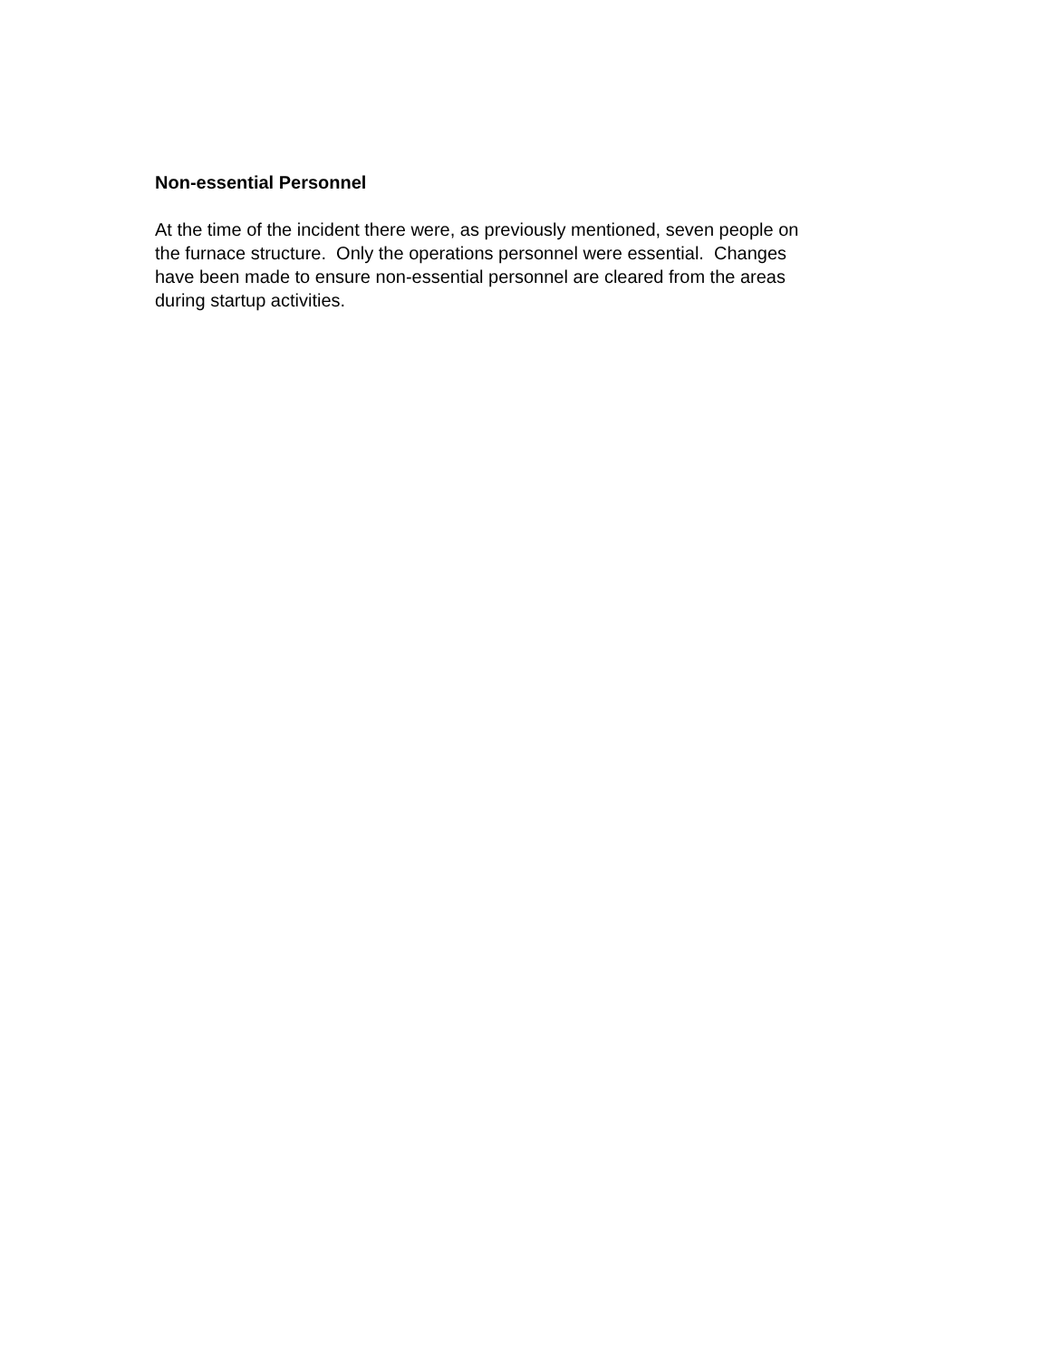Non-essential Personnel
At the time of the incident there were, as previously mentioned, seven people on
the furnace structure. Only the operations personnel were essential. Changes
have been made to ensure non-essential personnel are cleared from the areas
during startup activities.